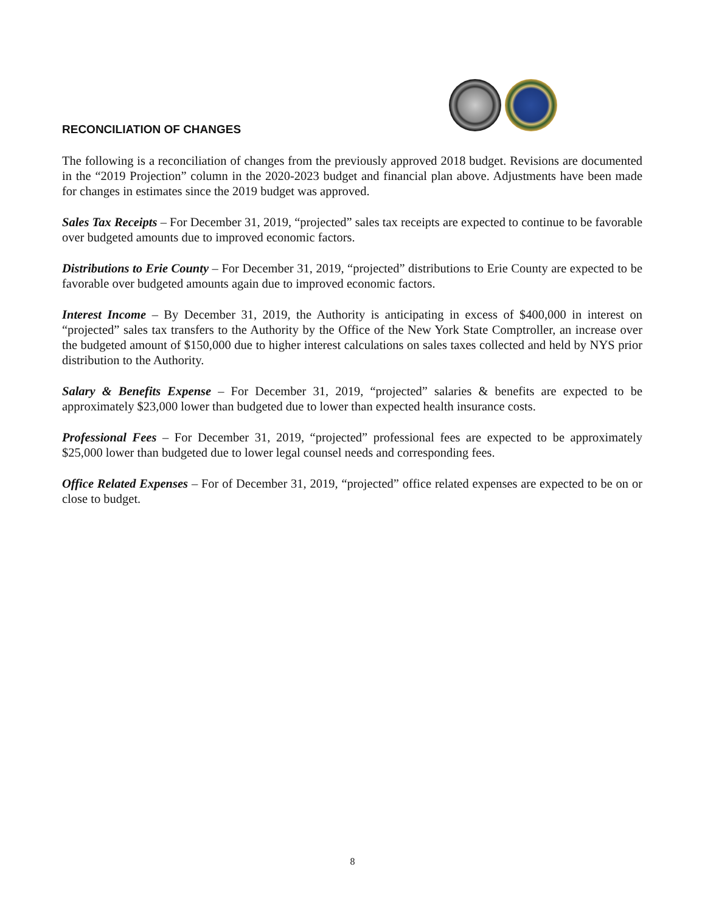RECONCILIATION OF CHANGES
The following is a reconciliation of changes from the previously approved 2018 budget. Revisions are documented in the “2019 Projection” column in the 2020-2023 budget and financial plan above. Adjustments have been made for changes in estimates since the 2019 budget was approved.
Sales Tax Receipts – For December 31, 2019, “projected” sales tax receipts are expected to continue to be favorable over budgeted amounts due to improved economic factors.
Distributions to Erie County – For December 31, 2019, “projected” distributions to Erie County are expected to be favorable over budgeted amounts again due to improved economic factors.
Interest Income – By December 31, 2019, the Authority is anticipating in excess of $400,000 in interest on “projected” sales tax transfers to the Authority by the Office of the New York State Comptroller, an increase over the budgeted amount of $150,000 due to higher interest calculations on sales taxes collected and held by NYS prior distribution to the Authority.
Salary & Benefits Expense – For December 31, 2019, “projected” salaries & benefits are expected to be approximately $23,000 lower than budgeted due to lower than expected health insurance costs.
Professional Fees – For December 31, 2019, “projected” professional fees are expected to be approximately $25,000 lower than budgeted due to lower legal counsel needs and corresponding fees.
Office Related Expenses – For of December 31, 2019, “projected” office related expenses are expected to be on or close to budget.
8